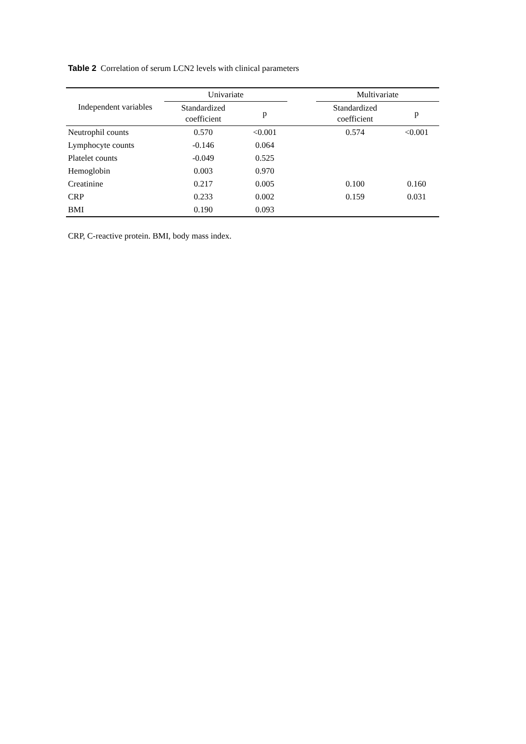Table 2 Correlation of serum LCN2 levels with clinical parameters
| Independent variables | Univariate | | | Multivariate | |
| --- | --- | --- | --- | --- | --- |
| | Standardized coefficient | p | | Standardized coefficient | p |
| Neutrophil counts | 0.570 | <0.001 | | 0.574 | <0.001 |
| Lymphocyte counts | -0.146 | 0.064 | | | |
| Platelet counts | -0.049 | 0.525 | | | |
| Hemoglobin | 0.003 | 0.970 | | | |
| Creatinine | 0.217 | 0.005 | | 0.100 | 0.160 |
| CRP | 0.233 | 0.002 | | 0.159 | 0.031 |
| BMI | 0.190 | 0.093 | | | |
CRP, C-reactive protein. BMI, body mass index.